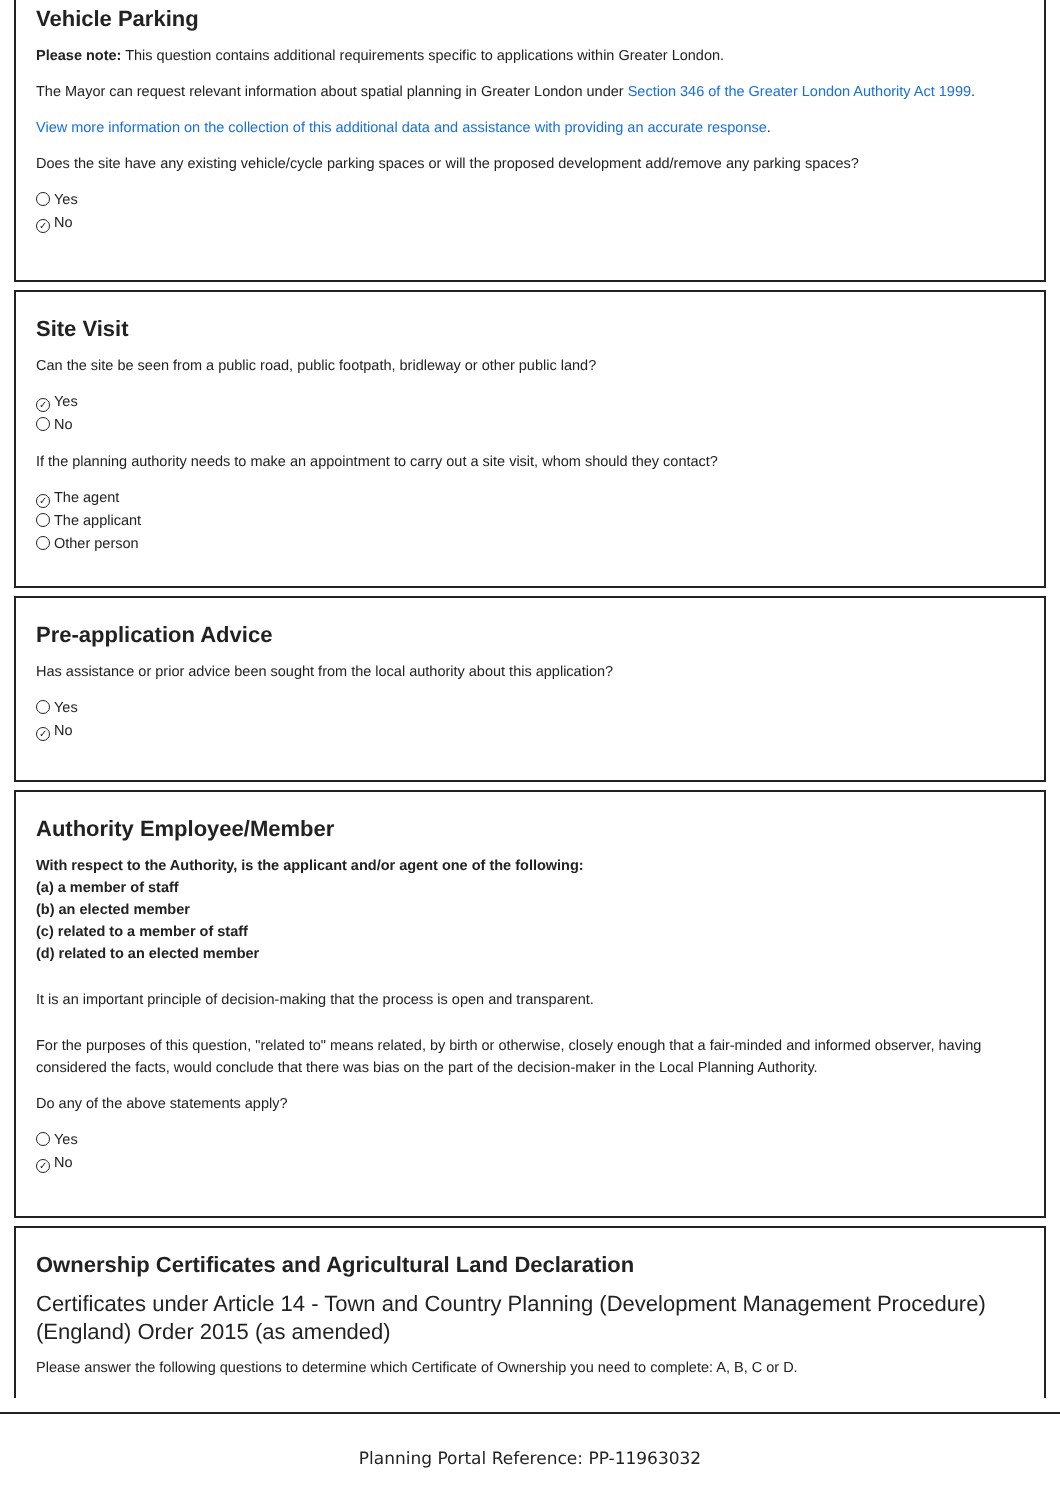Vehicle Parking
Please note: This question contains additional requirements specific to applications within Greater London.
The Mayor can request relevant information about spatial planning in Greater London under Section 346 of the Greater London Authority Act 1999.
View more information on the collection of this additional data and assistance with providing an accurate response.
Does the site have any existing vehicle/cycle parking spaces or will the proposed development add/remove any parking spaces?
Yes
✓ No
Site Visit
Can the site be seen from a public road, public footpath, bridleway or other public land?
✓ Yes
No
If the planning authority needs to make an appointment to carry out a site visit, whom should they contact?
✓ The agent
The applicant
Other person
Pre-application Advice
Has assistance or prior advice been sought from the local authority about this application?
Yes
✓ No
Authority Employee/Member
With respect to the Authority, is the applicant and/or agent one of the following:
(a) a member of staff
(b) an elected member
(c) related to a member of staff
(d) related to an elected member
It is an important principle of decision-making that the process is open and transparent.
For the purposes of this question, "related to" means related, by birth or otherwise, closely enough that a fair-minded and informed observer, having considered the facts, would conclude that there was bias on the part of the decision-maker in the Local Planning Authority.
Do any of the above statements apply?
Yes
✓ No
Ownership Certificates and Agricultural Land Declaration
Certificates under Article 14 - Town and Country Planning (Development Management Procedure) (England) Order 2015 (as amended)
Please answer the following questions to determine which Certificate of Ownership you need to complete: A, B, C or D.
Planning Portal Reference: PP-11963032